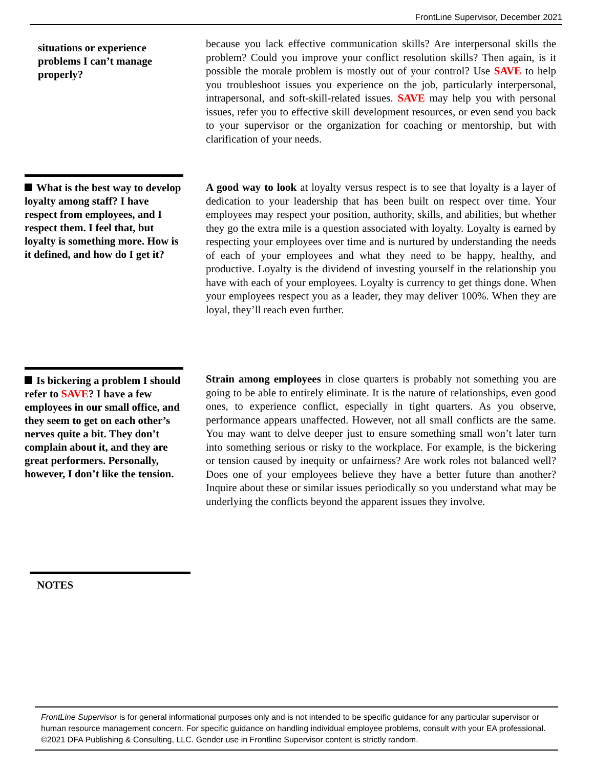FrontLine Supervisor, December 2021
situations or experience problems I can’t manage properly?
because you lack effective communication skills? Are interpersonal skills the problem? Could you improve your conflict resolution skills? Then again, is it possible the morale problem is mostly out of your control? Use SAVE to help you troubleshoot issues you experience on the job, particularly interpersonal, intrapersonal, and soft-skill-related issues. SAVE may help you with personal issues, refer you to effective skill development resources, or even send you back to your supervisor or the organization for coaching or mentorship, but with clarification of your needs.
What is the best way to develop loyalty among staff? I have respect from employees, and I respect them. I feel that, but loyalty is something more. How is it defined, and how do I get it?
A good way to look at loyalty versus respect is to see that loyalty is a layer of dedication to your leadership that has been built on respect over time. Your employees may respect your position, authority, skills, and abilities, but whether they go the extra mile is a question associated with loyalty. Loyalty is earned by respecting your employees over time and is nurtured by understanding the needs of each of your employees and what they need to be happy, healthy, and productive. Loyalty is the dividend of investing yourself in the relationship you have with each of your employees. Loyalty is currency to get things done. When your employees respect you as a leader, they may deliver 100%. When they are loyal, they’ll reach even further.
Is bickering a problem I should refer to SAVE? I have a few employees in our small office, and they seem to get on each other’s nerves quite a bit. They don’t complain about it, and they are great performers. Personally, however, I don’t like the tension.
Strain among employees in close quarters is probably not something you are going to be able to entirely eliminate. It is the nature of relationships, even good ones, to experience conflict, especially in tight quarters. As you observe, performance appears unaffected. However, not all small conflicts are the same. You may want to delve deeper just to ensure something small won’t later turn into something serious or risky to the workplace. For example, is the bickering or tension caused by inequity or unfairness? Are work roles not balanced well? Does one of your employees believe they have a better future than another? Inquire about these or similar issues periodically so you understand what may be underlying the conflicts beyond the apparent issues they involve.
NOTES
FrontLine Supervisor is for general informational purposes only and is not intended to be specific guidance for any particular supervisor or human resource management concern. For specific guidance on handling individual employee problems, consult with your EA professional. ©2021 DFA Publishing & Consulting, LLC. Gender use in Frontline Supervisor content is strictly random.